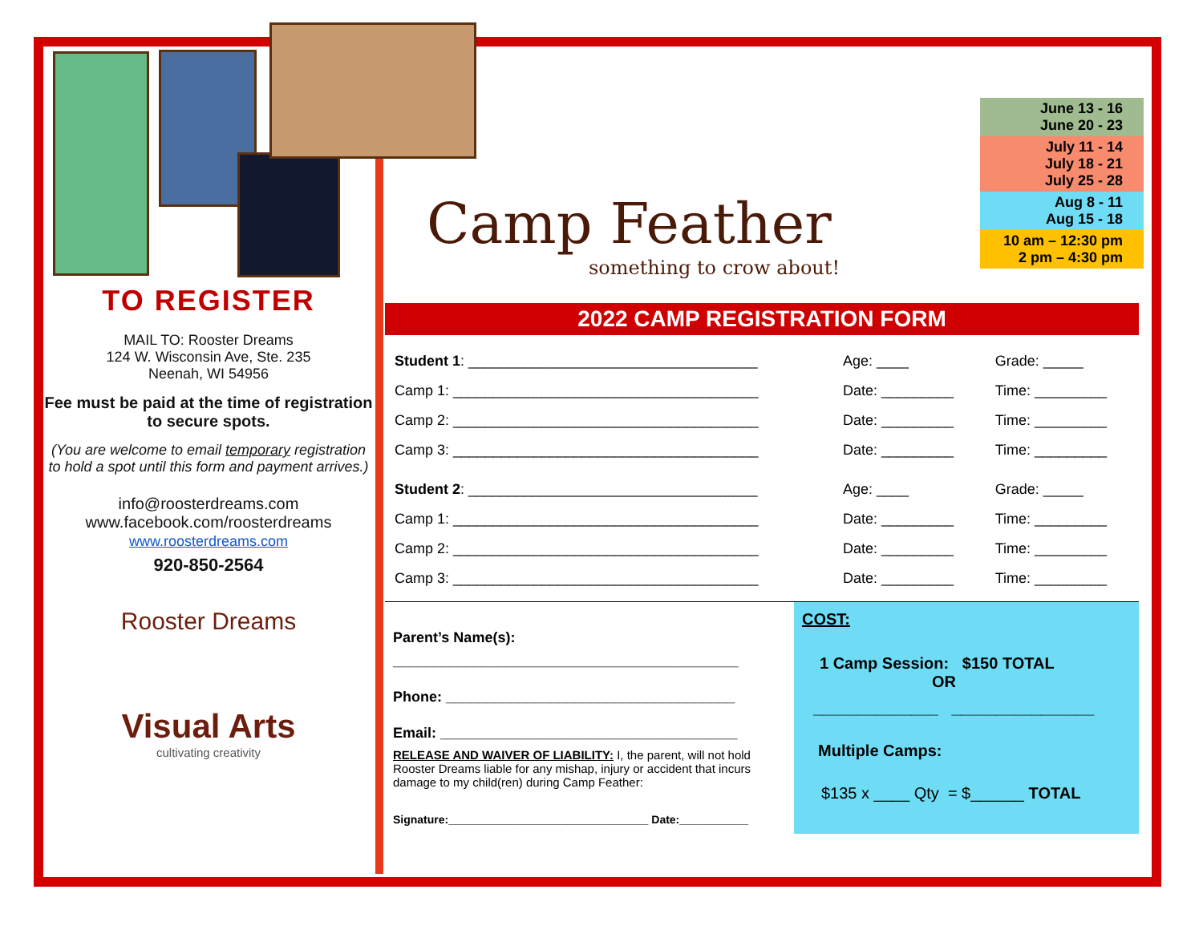TO REGISTER
MAIL TO: Rooster Dreams
124 W. Wisconsin Ave, Ste. 235
Neenah, WI 54956
Fee must be paid at the time of registration to secure spots.
(You are welcome to email temporary registration to hold a spot until this form and payment arrives.)
info@roosterdreams.com
www.facebook.com/roosterdreams
www.roosterdreams.com
920-850-2564
Rooster Dreams
Visual Arts
cultivating creativity
Camp Feather
something to crow about!
June 13 - 16
June 20 - 23
July 11 - 14
July 18 - 21
July 25 - 28
Aug 8 - 11
Aug 15 - 18
10 am – 12:30 pm
2 pm – 4:30 pm
2022 CAMP REGISTRATION FORM
| Student 1 : ____________________________________ | Age: ____ | Grade: _____ |
| Camp 1: ______________________________________ | Date: _________ | Time: _________ |
| Camp 2: ______________________________________ | Date: _________ | Time: _________ |
| Camp 3: ______________________________________ | Date: _________ | Time: _________ |
| Student 2 : ____________________________________ | Age: ____ | Grade: _____ |
| Camp 1: ______________________________________ | Date: _________ | Time: _________ |
| Camp 2: ______________________________________ | Date: _________ | Time: _________ |
| Camp 3: ______________________________________ | Date: _________ | Time: _________ |
Parent’s Name(s):
___________________________________________
Phone: ____________________________________
Email: _____________________________________
RELEASE AND WAIVER OF LIABILITY: I, the parent, will not hold Rooster Dreams liable for any mishap, injury or accident that incurs damage to my child(ren) during Camp Feather:
Signature:________________________________ Date:___________
COST:
1 Camp Session: $150 TOTAL
OR
______________ ________________
Multiple Camps:
$135 x ____ Qty = $______ TOTAL